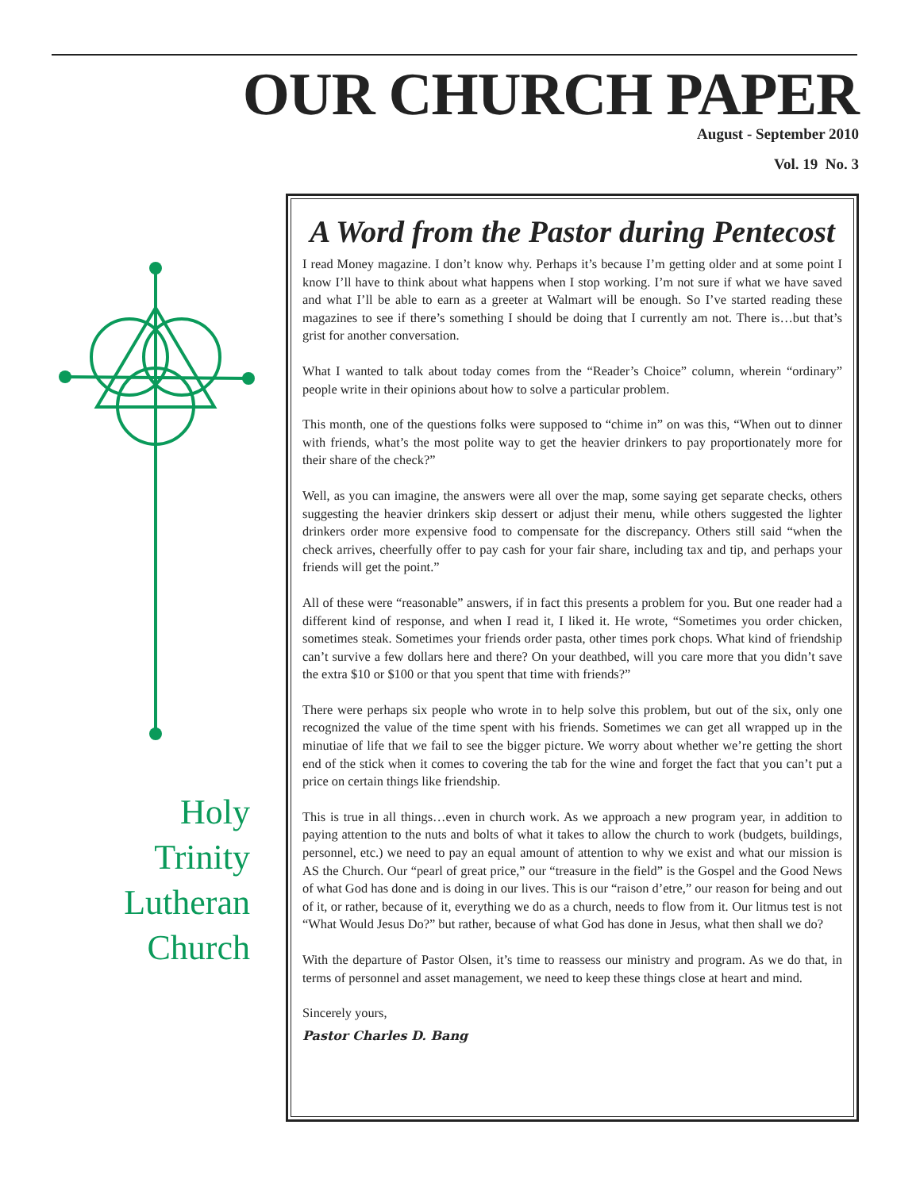OUR CHURCH PAPER
August - September 2010
Vol. 19 No. 3
Holy
Trinity
Lutheran
Church
A Word from the Pastor during Pentecost
I read Money magazine. I don’t know why. Perhaps it’s because I’m getting older and at some point I know I’ll have to think about what happens when I stop working. I’m not sure if what we have saved and what I’ll be able to earn as a greeter at Walmart will be enough. So I’ve started reading these magazines to see if there’s something I should be doing that I currently am not. There is…but that’s grist for another conversation.
What I wanted to talk about today comes from the “Reader’s Choice” column, wherein “ordinary” people write in their opinions about how to solve a particular problem.
This month, one of the questions folks were supposed to “chime in” on was this, “When out to dinner with friends, what’s the most polite way to get the heavier drinkers to pay proportionately more for their share of the check?”
Well, as you can imagine, the answers were all over the map, some saying get separate checks, others suggesting the heavier drinkers skip dessert or adjust their menu, while others suggested the lighter drinkers order more expensive food to compensate for the discrepancy. Others still said “when the check arrives, cheerfully offer to pay cash for your fair share, including tax and tip, and perhaps your friends will get the point.”
All of these were “reasonable” answers, if in fact this presents a problem for you. But one reader had a different kind of response, and when I read it, I liked it. He wrote, “Sometimes you order chicken, sometimes steak. Sometimes your friends order pasta, other times pork chops. What kind of friendship can’t survive a few dollars here and there? On your deathbed, will you care more that you didn’t save the extra $10 or $100 or that you spent that time with friends?”
There were perhaps six people who wrote in to help solve this problem, but out of the six, only one recognized the value of the time spent with his friends. Sometimes we can get all wrapped up in the minutiae of life that we fail to see the bigger picture. We worry about whether we’re getting the short end of the stick when it comes to covering the tab for the wine and forget the fact that you can’t put a price on certain things like friendship.
This is true in all things…even in church work. As we approach a new program year, in addition to paying attention to the nuts and bolts of what it takes to allow the church to work (budgets, buildings, personnel, etc.) we need to pay an equal amount of attention to why we exist and what our mission is AS the Church. Our “pearl of great price,” our “treasure in the field” is the Gospel and the Good News of what God has done and is doing in our lives. This is our “raison d’etre,” our reason for being and out of it, or rather, because of it, everything we do as a church, needs to flow from it. Our litmus test is not “What Would Jesus Do?” but rather, because of what God has done in Jesus, what then shall we do?
With the departure of Pastor Olsen, it’s time to reassess our ministry and program. As we do that, in terms of personnel and asset management, we need to keep these things close at heart and mind.
Sincerely yours,
Pastor Charles D. Bang